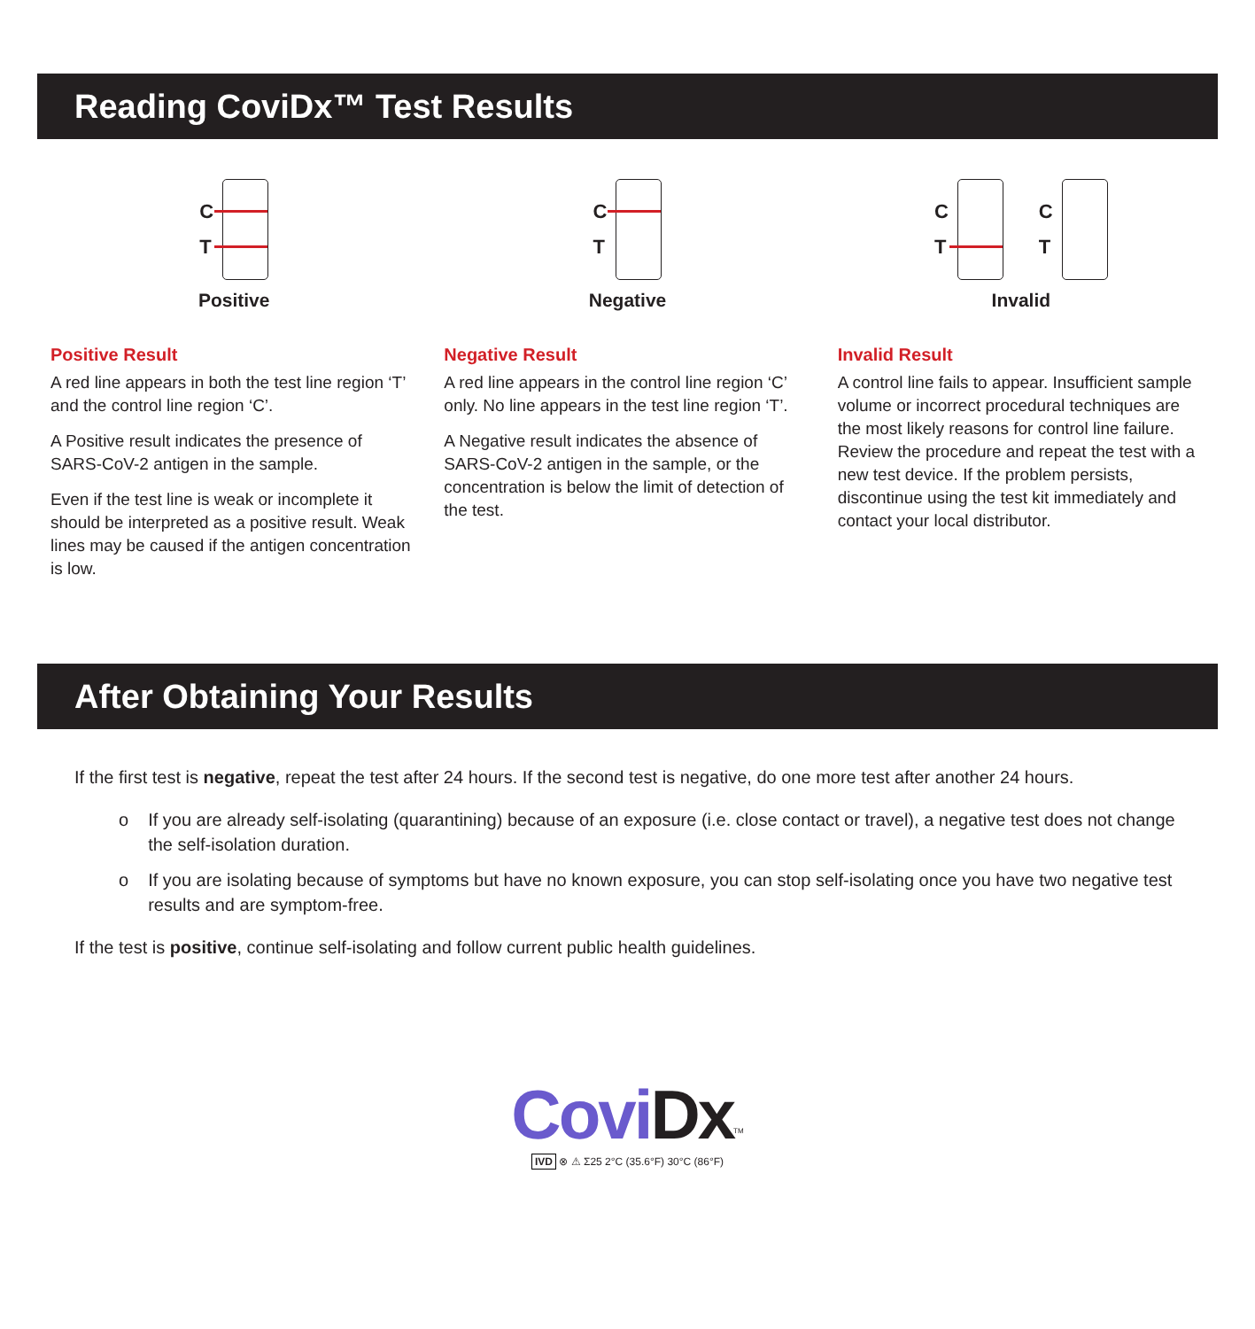Reading CoviDx™ Test Results
C
T
Positive
Positive Result
A red line appears in both the test line region ‘T’ and the control line region ‘C’.
A Positive result indicates the presence of SARS-CoV-2 antigen in the sample.
Even if the test line is weak or incomplete it should be interpreted as a positive result. Weak lines may be caused if the antigen concentration is low.
C
T
Negative
Negative Result
A red line appears in the control line region ‘C’ only. No line appears in the test line region ‘T’.
A Negative result indicates the absence of SARS-CoV-2 antigen in the sample, or the concentration is below the limit of detection of the test.
C
T
C
T
Invalid
Invalid Result
A control line fails to appear. Insufficient sample volume or incorrect procedural techniques are the most likely reasons for control line failure. Review the procedure and repeat the test with a new test device. If the problem persists, discontinue using the test kit immediately and contact your local distributor.
After Obtaining Your Results
If the first test is negative, repeat the test after 24 hours. If the second test is negative, do one more test after another 24 hours.
o If you are already self-isolating (quarantining) because of an exposure (i.e. close contact or travel), a negative test does not change the self-isolation duration.
o If you are isolating because of symptoms but have no known exposure, you can stop self-isolating once you have two negative test results and are symptom-free.
If the test is positive, continue self-isolating and follow current public health guidelines.
CoviDx<sup>TM</sup>
IVD ⊗ ⚠ Σ25 2°C (35.6°F) 30°C (86°F)